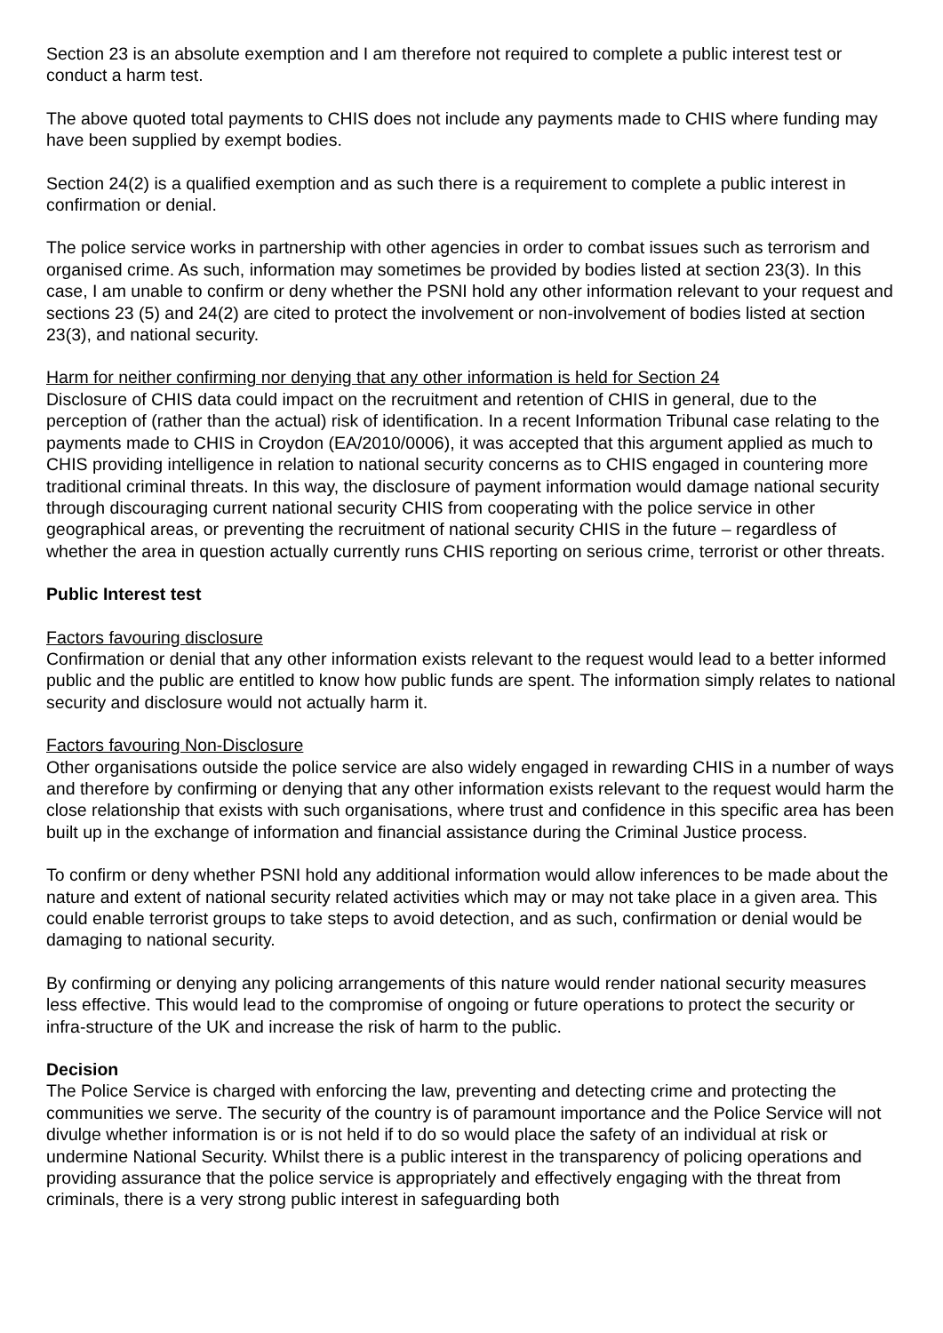Section 23 is an absolute exemption and I am therefore not required to complete a public interest test or conduct a harm test.
The above quoted total payments to CHIS does not include any payments made to CHIS where funding may have been supplied by exempt bodies.
Section 24(2) is a qualified exemption and as such there is a requirement to complete a public interest in confirmation or denial.
The police service works in partnership with other agencies in order to combat issues such as terrorism and organised crime. As such, information may sometimes be provided by bodies listed at section 23(3). In this case, I am unable to confirm or deny whether the PSNI hold any other information relevant to your request and sections 23 (5) and 24(2) are cited to protect the involvement or non-involvement of bodies listed at section 23(3), and national security.
Harm for neither confirming nor denying that any other information is held for Section 24
Disclosure of CHIS data could impact on the recruitment and retention of CHIS in general, due to the perception of (rather than the actual) risk of identification. In a recent Information Tribunal case relating to the payments made to CHIS in Croydon (EA/2010/0006), it was accepted that this argument applied as much to CHIS providing intelligence in relation to national security concerns as to CHIS engaged in countering more traditional criminal threats. In this way, the disclosure of payment information would damage national security through discouraging current national security CHIS from cooperating with the police service in other geographical areas, or preventing the recruitment of national security CHIS in the future – regardless of whether the area in question actually currently runs CHIS reporting on serious crime, terrorist or other threats.
Public Interest test
Factors favouring disclosure
Confirmation or denial that any other information exists relevant to the request would lead to a better informed public and the public are entitled to know how public funds are spent. The information simply relates to national security and disclosure would not actually harm it.
Factors favouring Non-Disclosure
Other organisations outside the police service are also widely engaged in rewarding CHIS in a number of ways and therefore by confirming or denying that any other information exists relevant to the request would harm the close relationship that exists with such organisations, where trust and confidence in this specific area has been built up in the exchange of information and financial assistance during the Criminal Justice process.
To confirm or deny whether PSNI hold any additional information would allow inferences to be made about the nature and extent of national security related activities which may or may not take place in a given area. This could enable terrorist groups to take steps to avoid detection, and as such, confirmation or denial would be damaging to national security.
By confirming or denying any policing arrangements of this nature would render national security measures less effective. This would lead to the compromise of ongoing or future operations to protect the security or infra-structure of the UK and increase the risk of harm to the public.
Decision
The Police Service is charged with enforcing the law, preventing and detecting crime and protecting the communities we serve. The security of the country is of paramount importance and the Police Service will not divulge whether information is or is not held if to do so would place the safety of an individual at risk or undermine National Security. Whilst there is a public interest in the transparency of policing operations and providing assurance that the police service is appropriately and effectively engaging with the threat from criminals, there is a very strong public interest in safeguarding both